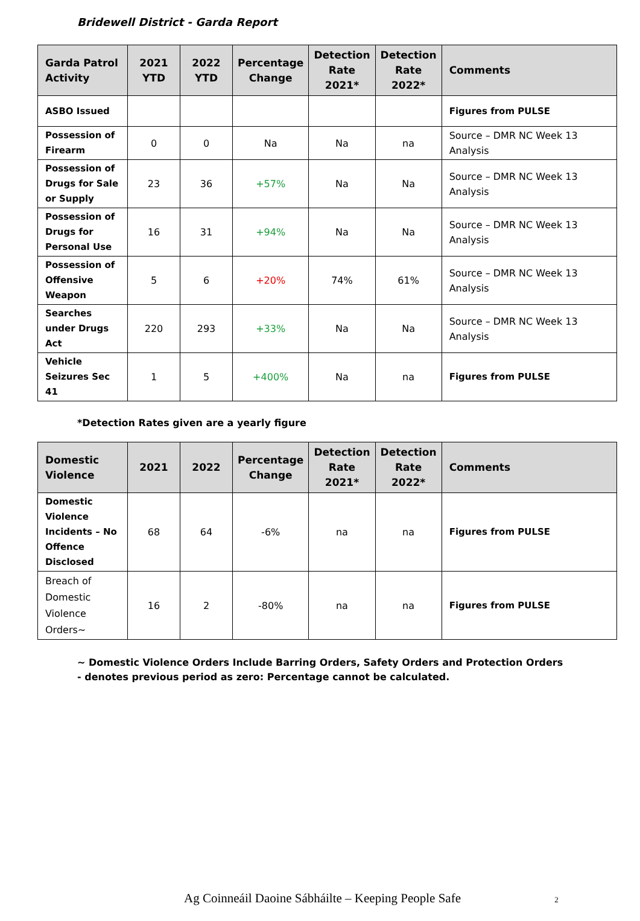Bridewell District - Garda Report
| Garda Patrol Activity | 2021 YTD | 2022 YTD | Percentage Change | Detection Rate 2021* | Detection Rate 2022* | Comments |
| --- | --- | --- | --- | --- | --- | --- |
| ASBO Issued | | | | | | Figures from PULSE |
| Possession of Firearm | 0 | 0 | Na | Na | na | Source – DMR NC Week 13 Analysis |
| Possession of Drugs for Sale or Supply | 23 | 36 | +57% | Na | Na | Source – DMR NC Week 13 Analysis |
| Possession of Drugs for Personal Use | 16 | 31 | +94% | Na | Na | Source – DMR NC Week 13 Analysis |
| Possession of Offensive Weapon | 5 | 6 | +20% | 74% | 61% | Source – DMR NC Week 13 Analysis |
| Searches under Drugs Act | 220 | 293 | +33% | Na | Na | Source – DMR NC Week 13 Analysis |
| Vehicle Seizures Sec 41 | 1 | 5 | +400% | Na | na | Figures from PULSE |
*Detection Rates given are a yearly figure
| Domestic Violence | 2021 | 2022 | Percentage Change | Detection Rate 2021* | Detection Rate 2022* | Comments |
| --- | --- | --- | --- | --- | --- | --- |
| Domestic Violence Incidents – No Offence Disclosed | 68 | 64 | -6% | na | na | Figures from PULSE |
| Breach of Domestic Violence Orders~ | 16 | 2 | -80% | na | na | Figures from PULSE |
~ Domestic Violence Orders Include Barring Orders, Safety Orders and Protection Orders
- denotes previous period as zero: Percentage cannot be calculated.
Ag Coinneáil Daoine Sábháilte – Keeping People Safe 2